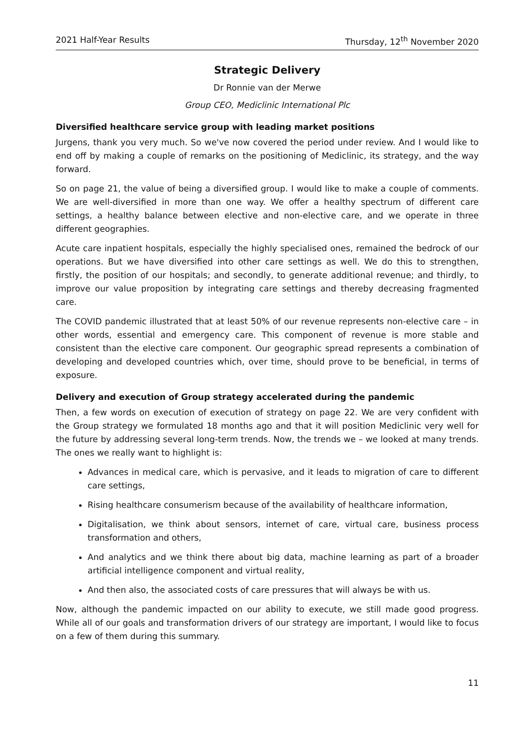2021 Half-Year Results Thursday, 12<sup>th</sup> November 2020
Strategic Delivery
Dr Ronnie van der Merwe
Group CEO, Mediclinic International Plc
Diversified healthcare service group with leading market positions
Jurgens, thank you very much. So we've now covered the period under review. And I would like to end off by making a couple of remarks on the positioning of Mediclinic, its strategy, and the way forward.
So on page 21, the value of being a diversified group. I would like to make a couple of comments. We are well-diversified in more than one way. We offer a healthy spectrum of different care settings, a healthy balance between elective and non-elective care, and we operate in three different geographies.
Acute care inpatient hospitals, especially the highly specialised ones, remained the bedrock of our operations. But we have diversified into other care settings as well. We do this to strengthen, firstly, the position of our hospitals; and secondly, to generate additional revenue; and thirdly, to improve our value proposition by integrating care settings and thereby decreasing fragmented care.
The COVID pandemic illustrated that at least 50% of our revenue represents non-elective care – in other words, essential and emergency care. This component of revenue is more stable and consistent than the elective care component. Our geographic spread represents a combination of developing and developed countries which, over time, should prove to be beneficial, in terms of exposure.
Delivery and execution of Group strategy accelerated during the pandemic
Then, a few words on execution of execution of strategy on page 22. We are very confident with the Group strategy we formulated 18 months ago and that it will position Mediclinic very well for the future by addressing several long-term trends. Now, the trends we – we looked at many trends. The ones we really want to highlight is:
Advances in medical care, which is pervasive, and it leads to migration of care to different care settings,
Rising healthcare consumerism because of the availability of healthcare information,
Digitalisation, we think about sensors, internet of care, virtual care, business process transformation and others,
And analytics and we think there about big data, machine learning as part of a broader artificial intelligence component and virtual reality,
And then also, the associated costs of care pressures that will always be with us.
Now, although the pandemic impacted on our ability to execute, we still made good progress. While all of our goals and transformation drivers of our strategy are important, I would like to focus on a few of them during this summary.
11